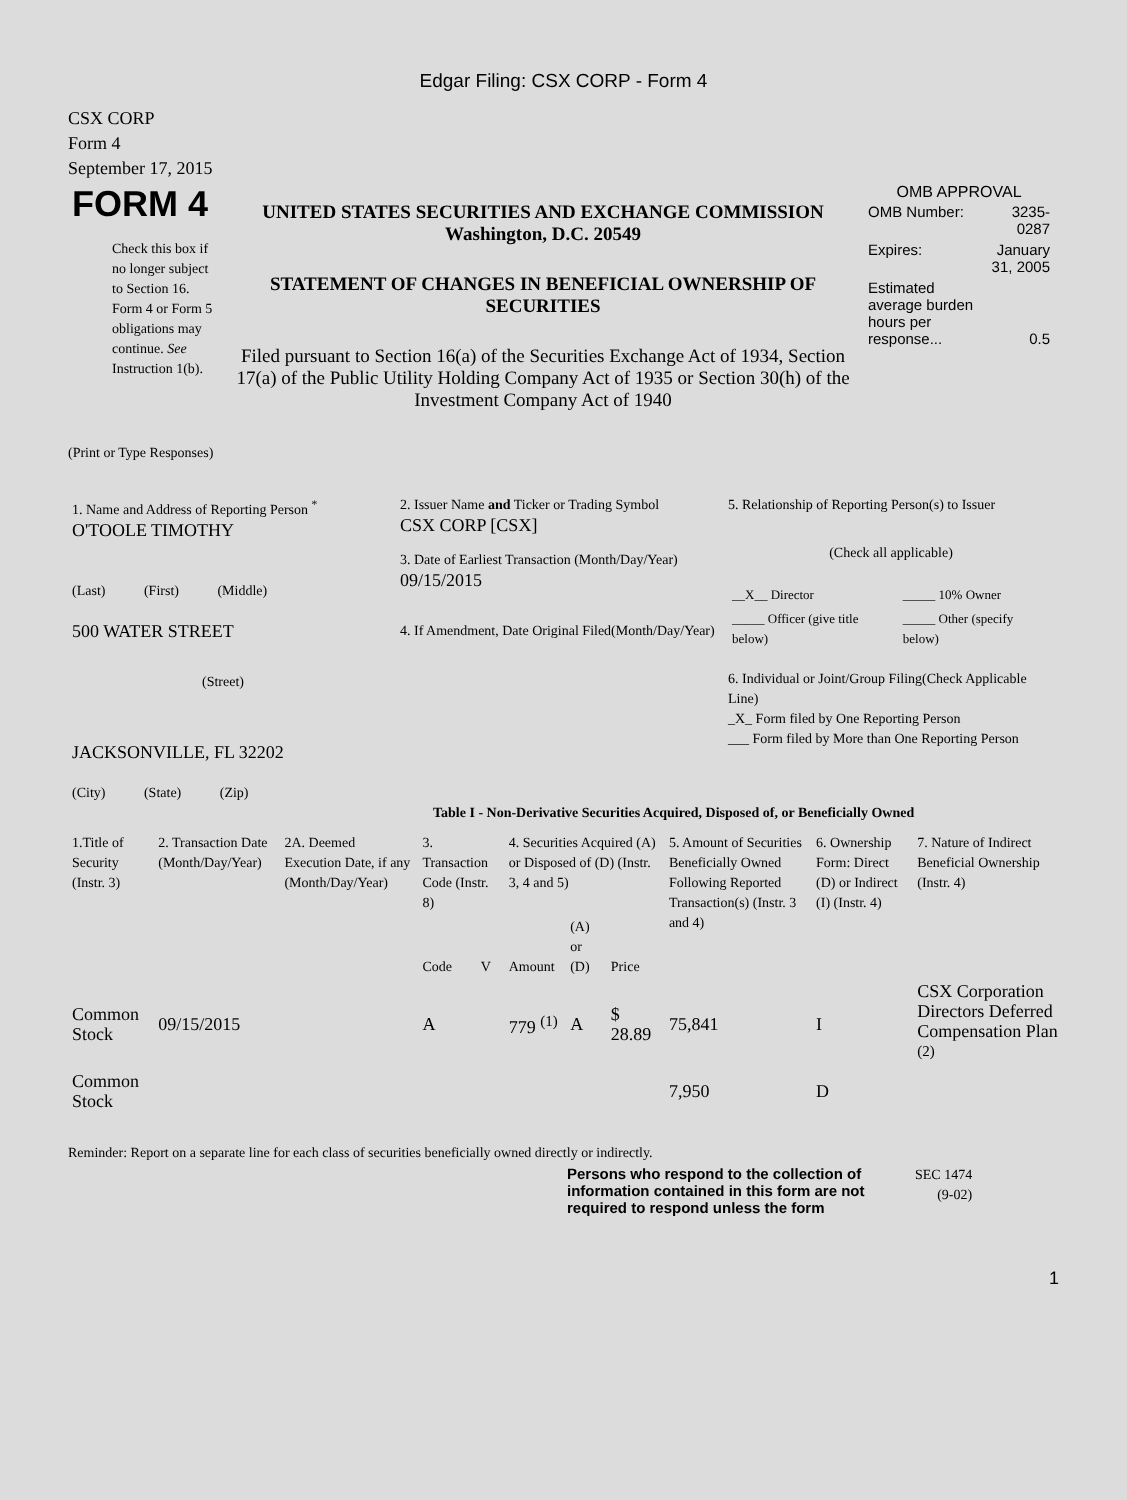Edgar Filing: CSX CORP - Form 4
CSX CORP
Form 4
September 17, 2015
| FORM 4 Check this box if no longer subject to Section 16. Form 4 or Form 5 obligations may continue. See Instruction 1(b). | UNITED STATES SECURITIES AND EXCHANGE COMMISSION Washington, D.C. 20549 STATEMENT OF CHANGES IN BENEFICIAL OWNERSHIP OF SECURITIES Filed pursuant to Section 16(a) of the Securities Exchange Act of 1934, Section 17(a) of the Public Utility Holding Company Act of 1935 or Section 30(h) of the Investment Company Act of 1940 | OMB APPROVAL / OMB Number: / 3235-0287 / / Expires: / January 31, 2005 / / Estimated average burden hours per response... / 0.5 / |
(Print or Type Responses)
| 1. Name and Address of Reporting Person <sup>*</sup> O'TOOLE TIMOTHY (Last) (First) (Middle) 500 WATER STREET (Street) JACKSONVILLE, FL 32202 (City) (State) (Zip) | 2. Issuer Name and Ticker or Trading Symbol CSX CORP [CSX] 3. Date of Earliest Transaction (Month/Day/Year) 09/15/2015 4. If Amendment, Date Original Filed(Month/Day/Year) | 5. Relationship of Reporting Person(s) to Issuer (Check all applicable) / __X__ Director / _____ 10% Owner / / _____ Officer (give title below) / _____ Other (specify below) / 6. Individual or Joint/Group Filing(Check Applicable Line) _X_ Form filed by One Reporting Person ___ Form filed by More than One Reporting Person |
Table I - Non-Derivative Securities Acquired, Disposed of, or Beneficially Owned
| 1.Title of Security (Instr. 3) | 2. Transaction Date (Month/Day/Year) | 2A. Deemed Execution Date, if any (Month/Day/Year) | 3. Transaction Code (Instr. 8) | | 4. Securities Acquired (A) or Disposed of (D) (Instr. 3, 4 and 5) | | | 5. Amount of Securities Beneficially Owned Following Reported Transaction(s) (Instr. 3 and 4) | 6. Ownership Form: Direct (D) or Indirect (I) (Instr. 4) | 7. Nature of Indirect Beneficial Ownership (Instr. 4) |
| --- | --- | --- | --- | --- | --- | --- | --- | --- | --- | --- |
| | | | Code | V | Amount | (A) or (D) | Price | | | |
| Common Stock | 09/15/2015 | | A | | 779 <sup>(1)</sup> | A | $ 28.89 | 75,841 | I | CSX Corporation Directors Deferred Compensation Plan <sup>(2)</sup> |
| Common Stock | | | | | | | | 7,950 | D | |
Reminder: Report on a separate line for each class of securities beneficially owned directly or indirectly.
| Persons who respond to the collection of information contained in this form are not required to respond unless the form | SEC 1474 (9-02) |
1